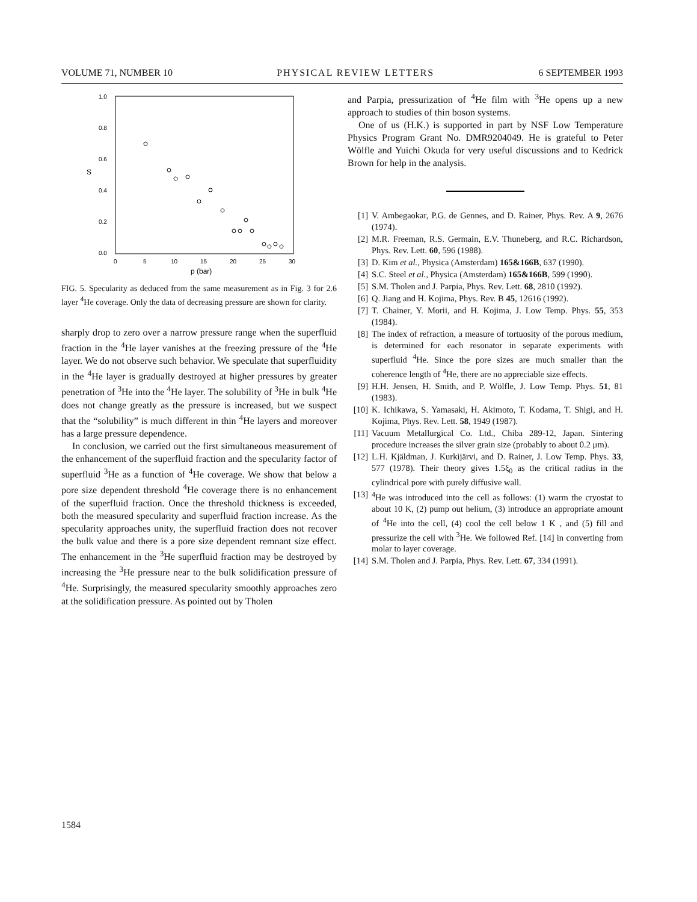VOLUME 71, NUMBER 10 PHYSICAL REVIEW LETTERS 6 SEPTEMBER 1993
1.0
0.8
0.6
0.4
0.2
0.0
S
0
5
10
15
20
25
30
p (bar)
FIG. 5. Specularity as deduced from the same measurement as in Fig. 3 for 2.6 layer <sup>4</sup>He coverage. Only the data of decreasing pressure are shown for clarity.
sharply drop to zero over a narrow pressure range when the superfluid fraction in the <sup>4</sup>He layer vanishes at the freezing pressure of the <sup>4</sup>He layer. We do not observe such behavior. We speculate that superfluidity in the <sup>4</sup>He layer is gradually destroyed at higher pressures by greater penetration of <sup>3</sup>He into the <sup>4</sup>He layer. The solubility of <sup>3</sup>He in bulk <sup>4</sup>He does not change greatly as the pressure is increased, but we suspect that the “solubility” is much different in thin <sup>4</sup>He layers and moreover has a large pressure dependence.
In conclusion, we carried out the first simultaneous measurement of the enhancement of the superfluid fraction and the specularity factor of superfluid <sup>3</sup>He as a function of <sup>4</sup>He coverage. We show that below a pore size dependent threshold <sup>4</sup>He coverage there is no enhancement of the superfluid fraction. Once the threshold thickness is exceeded, both the measured specularity and superfluid fraction increase. As the specularity approaches unity, the superfluid fraction does not recover the bulk value and there is a pore size dependent remnant size effect. The enhancement in the <sup>3</sup>He superfluid fraction may be destroyed by increasing the <sup>3</sup>He pressure near to the bulk solidification pressure of <sup>4</sup>He. Surprisingly, the measured specularity smoothly approaches zero at the solidification pressure. As pointed out by Tholen
and Parpia, pressurization of <sup>4</sup>He film with <sup>3</sup>He opens up a new approach to studies of thin boson systems.
One of us (H.K.) is supported in part by NSF Low Temperature Physics Program Grant No. DMR9204049. He is grateful to Peter Wölfle and Yuichi Okuda for very useful discussions and to Kedrick Brown for help in the analysis.
[1] V. Ambegaokar, P.G. de Gennes, and D. Rainer, Phys. Rev. A 9, 2676 (1974).
[2] M.R. Freeman, R.S. Germain, E.V. Thuneberg, and R.C. Richardson, Phys. Rev. Lett. 60, 596 (1988).
[3] D. Kim et al., Physica (Amsterdam) 165&166B, 637 (1990).
[4] S.C. Steel et al., Physica (Amsterdam) 165&166B, 599 (1990).
[5] S.M. Tholen and J. Parpia, Phys. Rev. Lett. 68, 2810 (1992).
[6] Q. Jiang and H. Kojima, Phys. Rev. B 45, 12616 (1992).
[7] T. Chainer, Y. Morii, and H. Kojima, J. Low Temp. Phys. 55, 353 (1984).
[8] The index of refraction, a measure of tortuosity of the porous medium, is determined for each resonator in separate experiments with superfluid <sup>4</sup>He. Since the pore sizes are much smaller than the coherence length of <sup>4</sup>He, there are no appreciable size effects.
[9] H.H. Jensen, H. Smith, and P. Wölfle, J. Low Temp. Phys. 51, 81 (1983).
[10] K. Ichikawa, S. Yamasaki, H. Akimoto, T. Kodama, T. Shigi, and H. Kojima, Phys. Rev. Lett. 58, 1949 (1987).
[11] Vacuum Metallurgical Co. Ltd., Chiba 289-12, Japan. Sintering procedure increases the silver grain size (probably to about 0.2 μm).
[12] L.H. Kjäldman, J. Kurkijärvi, and D. Rainer, J. Low Temp. Phys. 33, 577 (1978). Their theory gives 1.5ξ<sub>0</sub> as the critical radius in the cylindrical pore with purely diffusive wall.
[13] <sup>4</sup>He was introduced into the cell as follows: (1) warm the cryostat to about 10 K, (2) pump out helium, (3) introduce an appropriate amount of <sup>4</sup>He into the cell, (4) cool the cell below 1 K , and (5) fill and pressurize the cell with <sup>3</sup>He. We followed Ref. [14] in converting from molar to layer coverage.
[14] S.M. Tholen and J. Parpia, Phys. Rev. Lett. 67, 334 (1991).
1584